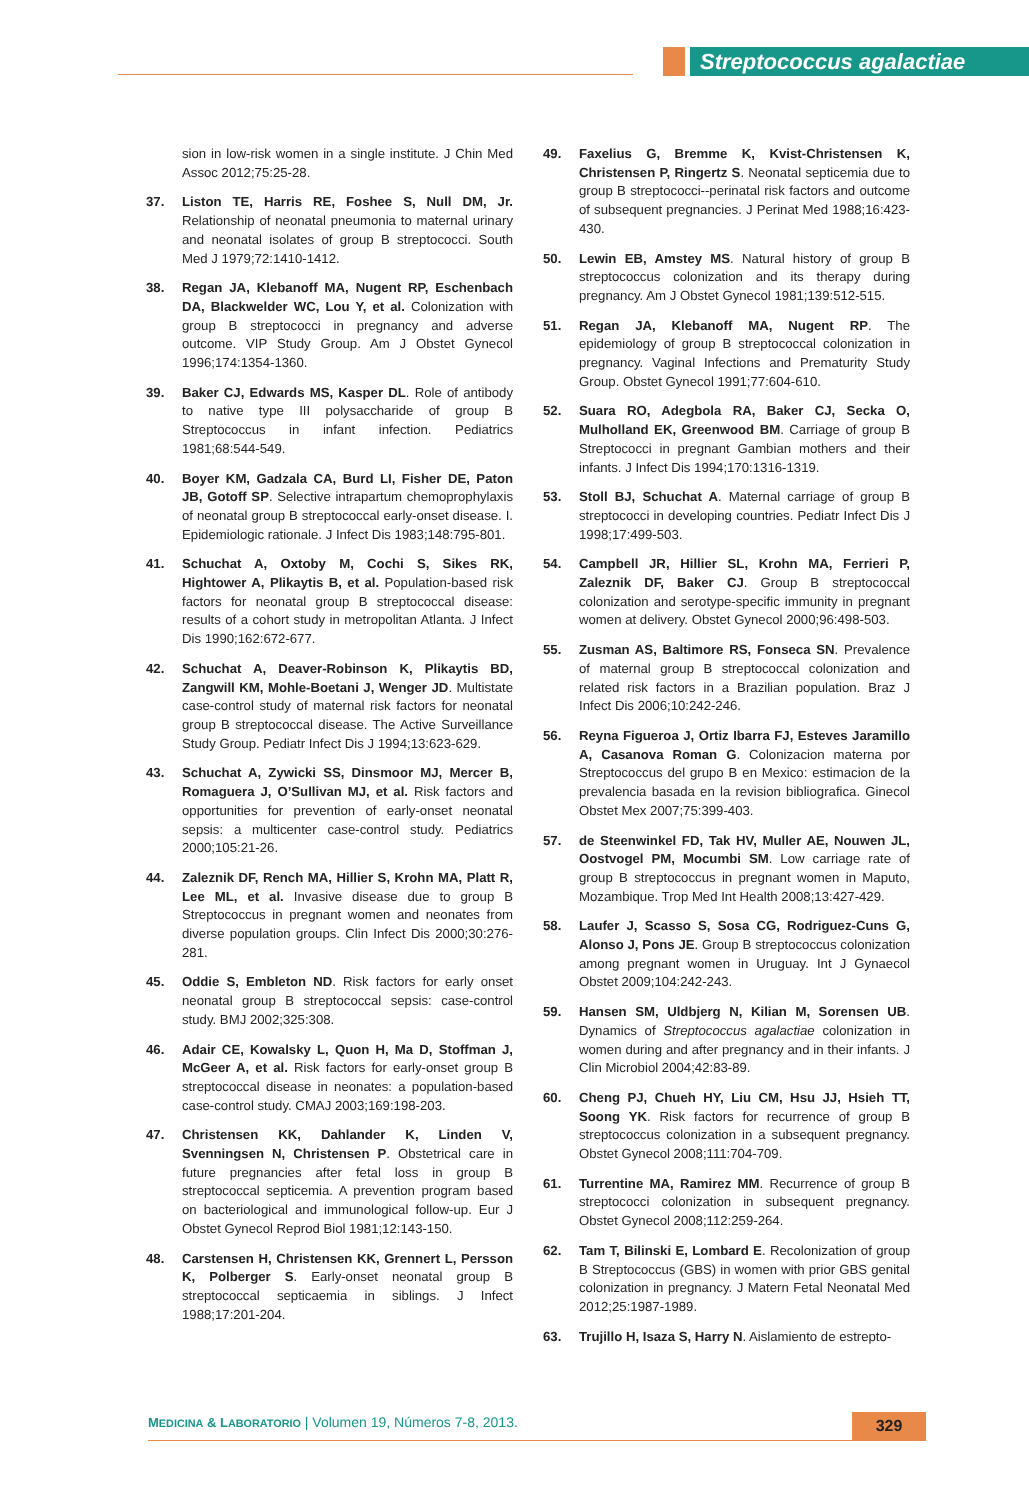Streptococcus agalactiae
sion in low-risk women in a single institute. J Chin Med Assoc 2012;75:25-28.
37. Liston TE, Harris RE, Foshee S, Null DM, Jr. Relationship of neonatal pneumonia to maternal urinary and neonatal isolates of group B streptococci. South Med J 1979;72:1410-1412.
38. Regan JA, Klebanoff MA, Nugent RP, Eschenbach DA, Blackwelder WC, Lou Y, et al. Colonization with group B streptococci in pregnancy and adverse outcome. VIP Study Group. Am J Obstet Gynecol 1996;174:1354-1360.
39. Baker CJ, Edwards MS, Kasper DL. Role of antibody to native type III polysaccharide of group B Streptococcus in infant infection. Pediatrics 1981;68:544-549.
40. Boyer KM, Gadzala CA, Burd LI, Fisher DE, Paton JB, Gotoff SP. Selective intrapartum chemoprophylaxis of neonatal group B streptococcal early-onset disease. I. Epidemiologic rationale. J Infect Dis 1983;148:795-801.
41. Schuchat A, Oxtoby M, Cochi S, Sikes RK, Hightower A, Plikaytis B, et al. Population-based risk factors for neonatal group B streptococcal disease: results of a cohort study in metropolitan Atlanta. J Infect Dis 1990;162:672-677.
42. Schuchat A, Deaver-Robinson K, Plikaytis BD, Zangwill KM, Mohle-Boetani J, Wenger JD. Multistate case-control study of maternal risk factors for neonatal group B streptococcal disease. The Active Surveillance Study Group. Pediatr Infect Dis J 1994;13:623-629.
43. Schuchat A, Zywicki SS, Dinsmoor MJ, Mercer B, Romaguera J, O’Sullivan MJ, et al. Risk factors and opportunities for prevention of early-onset neonatal sepsis: a multicenter case-control study. Pediatrics 2000;105:21-26.
44. Zaleznik DF, Rench MA, Hillier S, Krohn MA, Platt R, Lee ML, et al. Invasive disease due to group B Streptococcus in pregnant women and neonates from diverse population groups. Clin Infect Dis 2000;30:276-281.
45. Oddie S, Embleton ND. Risk factors for early onset neonatal group B streptococcal sepsis: case-control study. BMJ 2002;325:308.
46. Adair CE, Kowalsky L, Quon H, Ma D, Stoffman J, McGeer A, et al. Risk factors for early-onset group B streptococcal disease in neonates: a population-based case-control study. CMAJ 2003;169:198-203.
47. Christensen KK, Dahlander K, Linden V, Svenningsen N, Christensen P. Obstetrical care in future pregnancies after fetal loss in group B streptococcal septicemia. A prevention program based on bacteriological and immunological follow-up. Eur J Obstet Gynecol Reprod Biol 1981;12:143-150.
48. Carstensen H, Christensen KK, Grennert L, Persson K, Polberger S. Early-onset neonatal group B streptococcal septicaemia in siblings. J Infect 1988;17:201-204.
49. Faxelius G, Bremme K, Kvist-Christensen K, Christensen P, Ringertz S. Neonatal septicemia due to group B streptococci--perinatal risk factors and outcome of subsequent pregnancies. J Perinat Med 1988;16:423-430.
50. Lewin EB, Amstey MS. Natural history of group B streptococcus colonization and its therapy during pregnancy. Am J Obstet Gynecol 1981;139:512-515.
51. Regan JA, Klebanoff MA, Nugent RP. The epidemiology of group B streptococcal colonization in pregnancy. Vaginal Infections and Prematurity Study Group. Obstet Gynecol 1991;77:604-610.
52. Suara RO, Adegbola RA, Baker CJ, Secka O, Mulholland EK, Greenwood BM. Carriage of group B Streptococci in pregnant Gambian mothers and their infants. J Infect Dis 1994;170:1316-1319.
53. Stoll BJ, Schuchat A. Maternal carriage of group B streptococci in developing countries. Pediatr Infect Dis J 1998;17:499-503.
54. Campbell JR, Hillier SL, Krohn MA, Ferrieri P, Zaleznik DF, Baker CJ. Group B streptococcal colonization and serotype-specific immunity in pregnant women at delivery. Obstet Gynecol 2000;96:498-503.
55. Zusman AS, Baltimore RS, Fonseca SN. Prevalence of maternal group B streptococcal colonization and related risk factors in a Brazilian population. Braz J Infect Dis 2006;10:242-246.
56. Reyna Figueroa J, Ortiz Ibarra FJ, Esteves Jaramillo A, Casanova Roman G. Colonizacion materna por Streptococcus del grupo B en Mexico: estimacion de la prevalencia basada en la revision bibliografica. Ginecol Obstet Mex 2007;75:399-403.
57. de Steenwinkel FD, Tak HV, Muller AE, Nouwen JL, Oostvogel PM, Mocumbi SM. Low carriage rate of group B streptococcus in pregnant women in Maputo, Mozambique. Trop Med Int Health 2008;13:427-429.
58. Laufer J, Scasso S, Sosa CG, Rodriguez-Cuns G, Alonso J, Pons JE. Group B streptococcus colonization among pregnant women in Uruguay. Int J Gynaecol Obstet 2009;104:242-243.
59. Hansen SM, Uldbjerg N, Kilian M, Sorensen UB. Dynamics of Streptococcus agalactiae colonization in women during and after pregnancy and in their infants. J Clin Microbiol 2004;42:83-89.
60. Cheng PJ, Chueh HY, Liu CM, Hsu JJ, Hsieh TT, Soong YK. Risk factors for recurrence of group B streptococcus colonization in a subsequent pregnancy. Obstet Gynecol 2008;111:704-709.
61. Turrentine MA, Ramirez MM. Recurrence of group B streptococci colonization in subsequent pregnancy. Obstet Gynecol 2008;112:259-264.
62. Tam T, Bilinski E, Lombard E. Recolonization of group B Streptococcus (GBS) in women with prior GBS genital colonization in pregnancy. J Matern Fetal Neonatal Med 2012;25:1987-1989.
63. Trujillo H, Isaza S, Harry N. Aislamiento de estrepto-
MEDICINA & LABORATORIO | Volumen 19, Números 7-8, 2013.
329